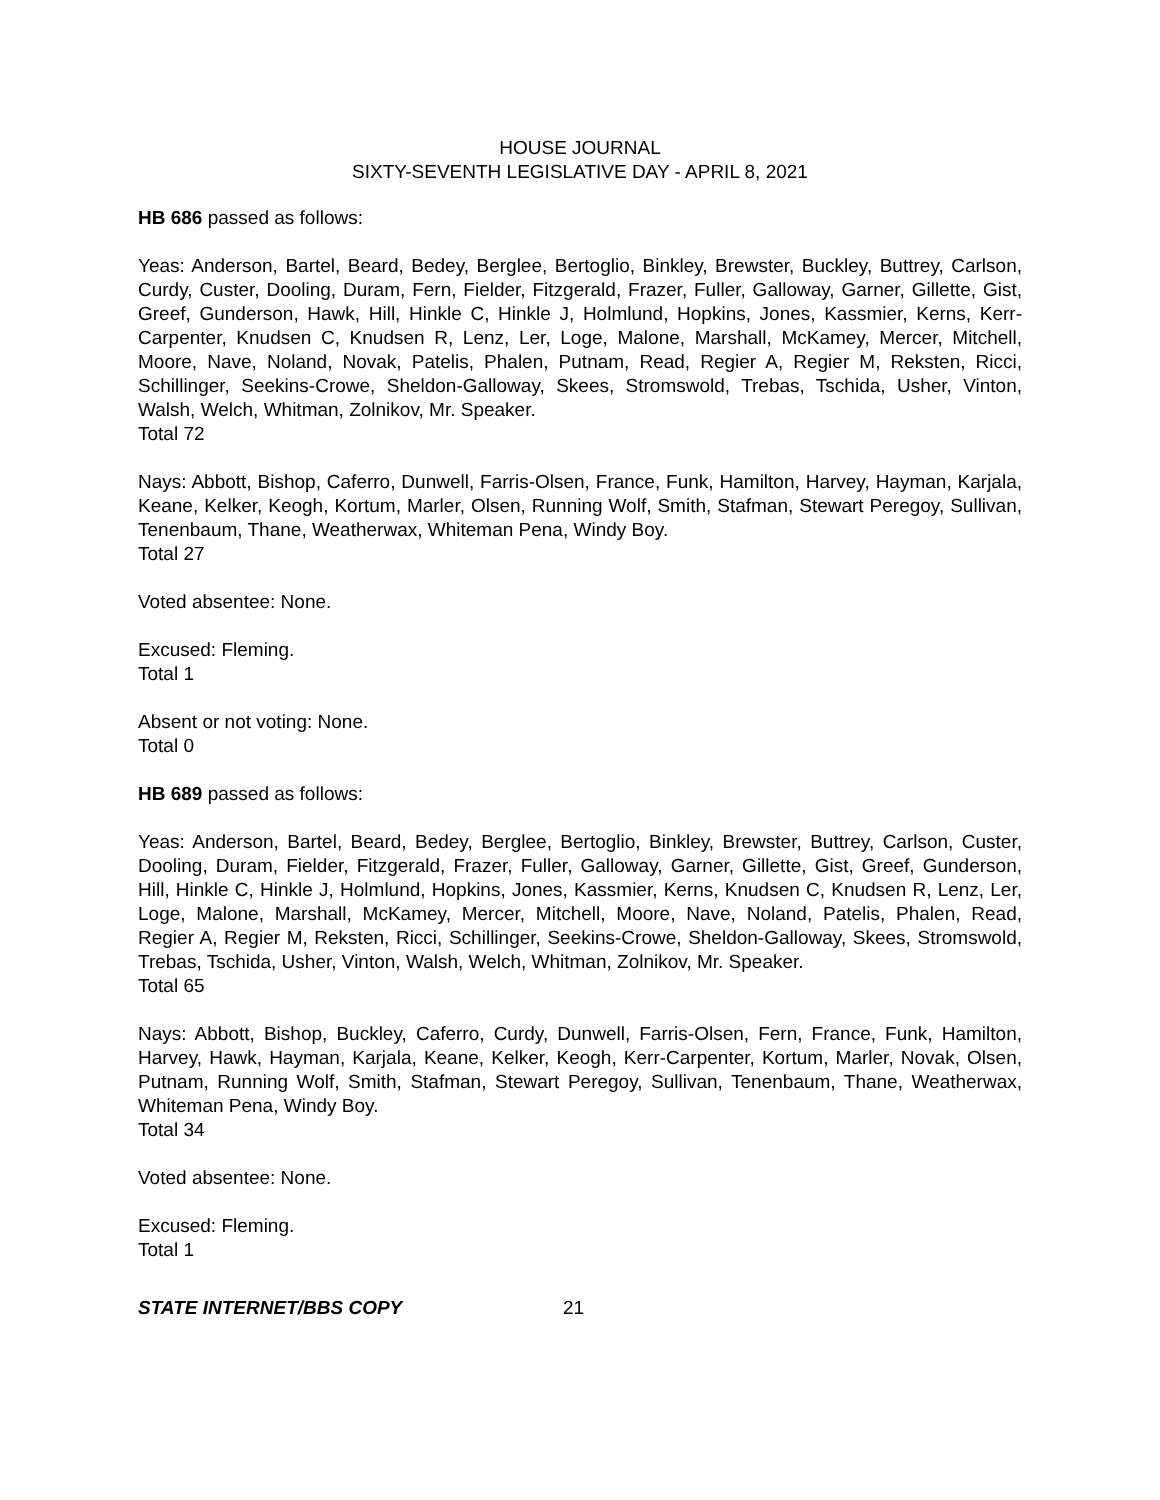HOUSE JOURNAL
SIXTY-SEVENTH LEGISLATIVE DAY - APRIL 8, 2021
HB 686 passed as follows:
Yeas: Anderson, Bartel, Beard, Bedey, Berglee, Bertoglio, Binkley, Brewster, Buckley, Buttrey, Carlson, Curdy, Custer, Dooling, Duram, Fern, Fielder, Fitzgerald, Frazer, Fuller, Galloway, Garner, Gillette, Gist, Greef, Gunderson, Hawk, Hill, Hinkle C, Hinkle J, Holmlund, Hopkins, Jones, Kassmier, Kerns, Kerr-Carpenter, Knudsen C, Knudsen R, Lenz, Ler, Loge, Malone, Marshall, McKamey, Mercer, Mitchell, Moore, Nave, Noland, Novak, Patelis, Phalen, Putnam, Read, Regier A, Regier M, Reksten, Ricci, Schillinger, Seekins-Crowe, Sheldon-Galloway, Skees, Stromswold, Trebas, Tschida, Usher, Vinton, Walsh, Welch, Whitman, Zolnikov, Mr. Speaker.
Total 72
Nays: Abbott, Bishop, Caferro, Dunwell, Farris-Olsen, France, Funk, Hamilton, Harvey, Hayman, Karjala, Keane, Kelker, Keogh, Kortum, Marler, Olsen, Running Wolf, Smith, Stafman, Stewart Peregoy, Sullivan, Tenenbaum, Thane, Weatherwax, Whiteman Pena, Windy Boy.
Total 27
Voted absentee: None.
Excused: Fleming.
Total 1
Absent or not voting: None.
Total 0
HB 689 passed as follows:
Yeas: Anderson, Bartel, Beard, Bedey, Berglee, Bertoglio, Binkley, Brewster, Buttrey, Carlson, Custer, Dooling, Duram, Fielder, Fitzgerald, Frazer, Fuller, Galloway, Garner, Gillette, Gist, Greef, Gunderson, Hill, Hinkle C, Hinkle J, Holmlund, Hopkins, Jones, Kassmier, Kerns, Knudsen C, Knudsen R, Lenz, Ler, Loge, Malone, Marshall, McKamey, Mercer, Mitchell, Moore, Nave, Noland, Patelis, Phalen, Read, Regier A, Regier M, Reksten, Ricci, Schillinger, Seekins-Crowe, Sheldon-Galloway, Skees, Stromswold, Trebas, Tschida, Usher, Vinton, Walsh, Welch, Whitman, Zolnikov, Mr. Speaker.
Total 65
Nays: Abbott, Bishop, Buckley, Caferro, Curdy, Dunwell, Farris-Olsen, Fern, France, Funk, Hamilton, Harvey, Hawk, Hayman, Karjala, Keane, Kelker, Keogh, Kerr-Carpenter, Kortum, Marler, Novak, Olsen, Putnam, Running Wolf, Smith, Stafman, Stewart Peregoy, Sullivan, Tenenbaum, Thane, Weatherwax, Whiteman Pena, Windy Boy.
Total 34
Voted absentee: None.
Excused: Fleming.
Total 1
STATE INTERNET/BBS COPY 21